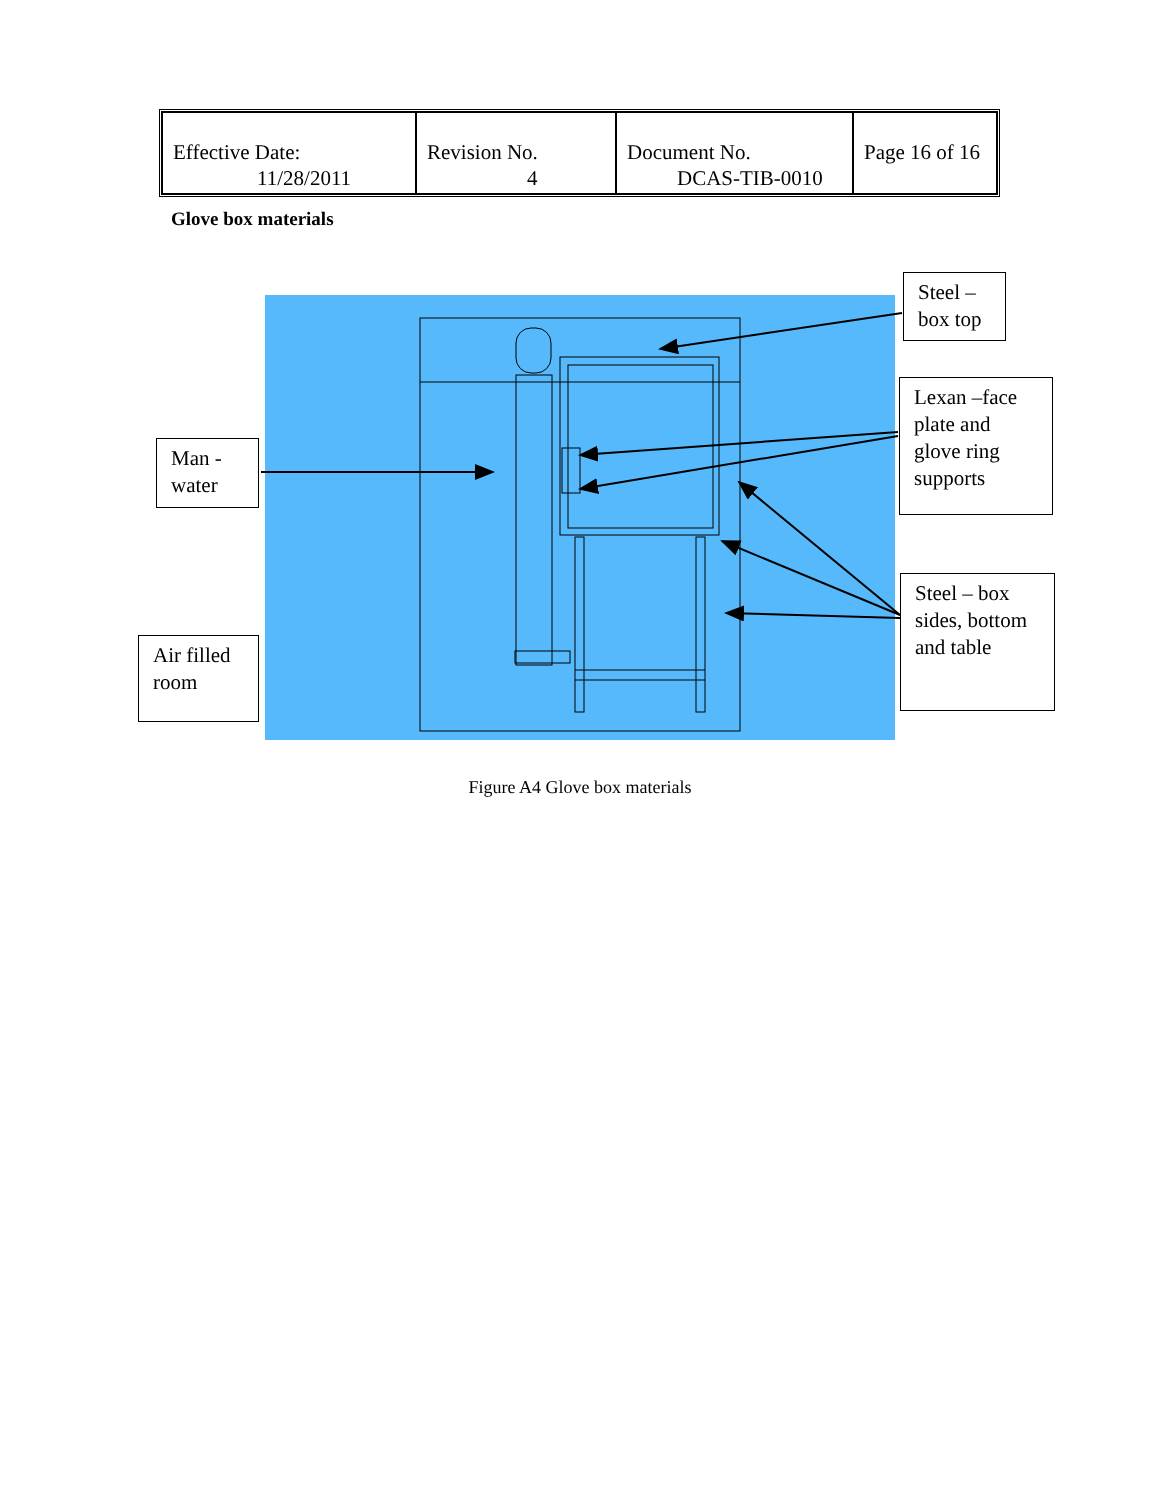| Effective Date: 11/28/2011 | Revision No. 4 | Document No. DCAS-TIB-0010 | Page 16 of 16 |
Glove box materials
Steel –
box top
Lexan –face plate and glove ring supports
Man -
water
Steel – box sides, bottom and table
Air filled room
Figure A4 Glove box materials